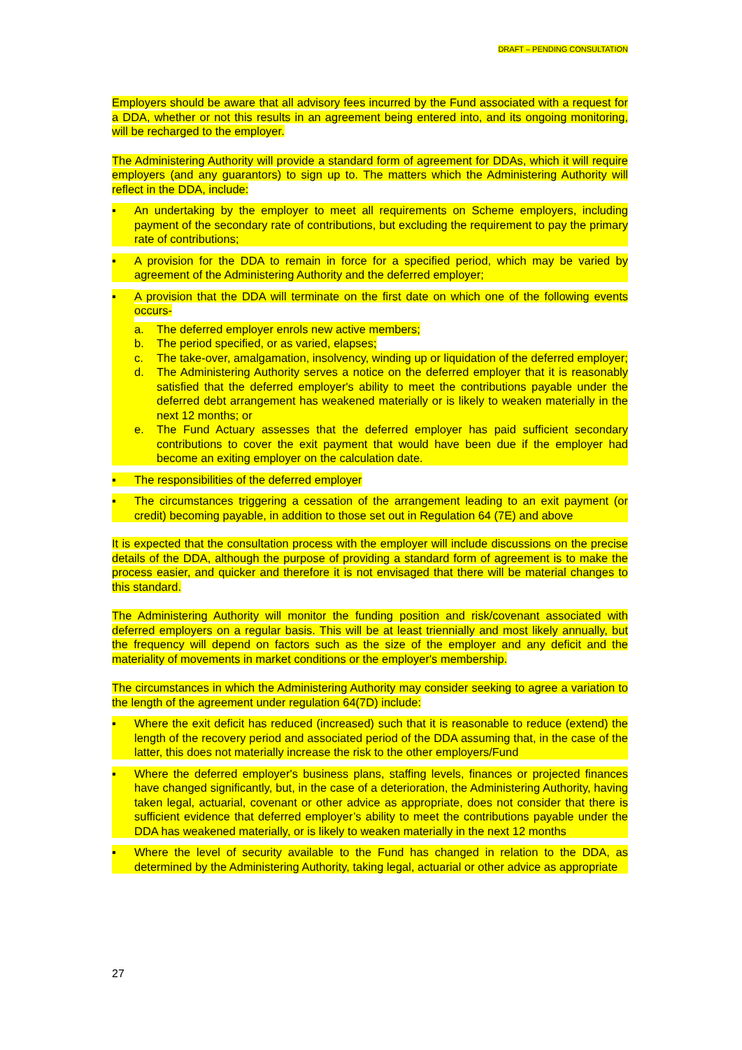DRAFT – PENDING CONSULTATION
Employers should be aware that all advisory fees incurred by the Fund associated with a request for a DDA, whether or not this results in an agreement being entered into, and its ongoing monitoring, will be recharged to the employer.
The Administering Authority will provide a standard form of agreement for DDAs, which it will require employers (and any guarantors) to sign up to. The matters which the Administering Authority will reflect in the DDA, include:
▪ An undertaking by the employer to meet all requirements on Scheme employers, including payment of the secondary rate of contributions, but excluding the requirement to pay the primary rate of contributions;
▪ A provision for the DDA to remain in force for a specified period, which may be varied by agreement of the Administering Authority and the deferred employer;
▪ A provision that the DDA will terminate on the first date on which one of the following events occurs-
a. The deferred employer enrols new active members;
b. The period specified, or as varied, elapses;
c. The take-over, amalgamation, insolvency, winding up or liquidation of the deferred employer;
d. The Administering Authority serves a notice on the deferred employer that it is reasonably satisfied that the deferred employer's ability to meet the contributions payable under the deferred debt arrangement has weakened materially or is likely to weaken materially in the next 12 months; or
e. The Fund Actuary assesses that the deferred employer has paid sufficient secondary contributions to cover the exit payment that would have been due if the employer had become an exiting employer on the calculation date.
▪ The responsibilities of the deferred employer
▪ The circumstances triggering a cessation of the arrangement leading to an exit payment (or credit) becoming payable, in addition to those set out in Regulation 64 (7E) and above
It is expected that the consultation process with the employer will include discussions on the precise details of the DDA, although the purpose of providing a standard form of agreement is to make the process easier, and quicker and therefore it is not envisaged that there will be material changes to this standard.
The Administering Authority will monitor the funding position and risk/covenant associated with deferred employers on a regular basis. This will be at least triennially and most likely annually, but the frequency will depend on factors such as the size of the employer and any deficit and the materiality of movements in market conditions or the employer's membership.
The circumstances in which the Administering Authority may consider seeking to agree a variation to the length of the agreement under regulation 64(7D) include:
▪ Where the exit deficit has reduced (increased) such that it is reasonable to reduce (extend) the length of the recovery period and associated period of the DDA assuming that, in the case of the latter, this does not materially increase the risk to the other employers/Fund
▪ Where the deferred employer's business plans, staffing levels, finances or projected finances have changed significantly, but, in the case of a deterioration, the Administering Authority, having taken legal, actuarial, covenant or other advice as appropriate, does not consider that there is sufficient evidence that deferred employer’s ability to meet the contributions payable under the DDA has weakened materially, or is likely to weaken materially in the next 12 months
▪ Where the level of security available to the Fund has changed in relation to the DDA, as determined by the Administering Authority, taking legal, actuarial or other advice as appropriate
27